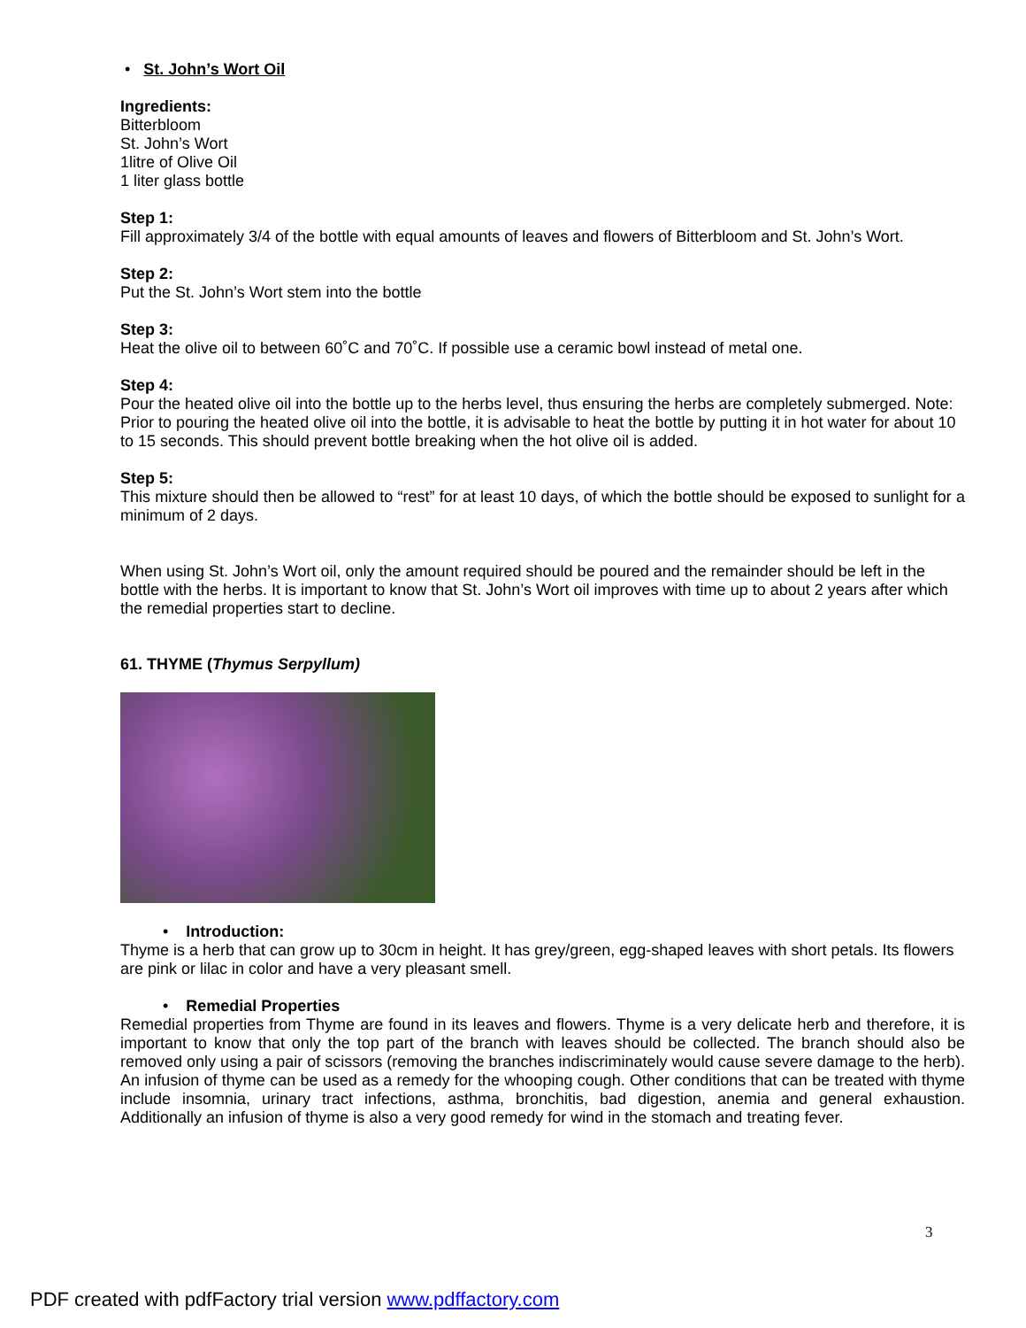• St. John’s Wort Oil
Ingredients:
Bitterbloom
St. John’s Wort
1litre of Olive Oil
1 liter glass bottle
Step 1:
Fill approximately 3/4 of the bottle with equal amounts of leaves and flowers of Bitterbloom and St. John’s Wort.
Step 2:
Put the St. John’s Wort stem into the bottle
Step 3:
Heat the olive oil to between 60˚C and 70˚C. If possible use a ceramic bowl instead of metal one.
Step 4:
Pour the heated olive oil into the bottle up to the herbs level, thus ensuring the herbs are completely submerged. Note: Prior to pouring the heated olive oil into the bottle, it is advisable to heat the bottle by putting it in hot water for about 10 to 15 seconds. This should prevent bottle breaking when the hot olive oil is added.
Step 5:
This mixture should then be allowed to “rest” for at least 10 days, of which the bottle should be exposed to sunlight for a minimum of 2 days.
When using St. John’s Wort oil, only the amount required should be poured and the remainder should be left in the bottle with the herbs. It is important to know that St. John’s Wort oil improves with time up to about 2 years after which the remedial properties start to decline.
61. THYME (Thymus Serpyllum)
• Introduction:
Thyme is a herb that can grow up to 30cm in height. It has grey/green, egg-shaped leaves with short petals. Its flowers are pink or lilac in color and have a very pleasant smell.
• Remedial Properties
Remedial properties from Thyme are found in its leaves and flowers. Thyme is a very delicate herb and therefore, it is important to know that only the top part of the branch with leaves should be collected. The branch should also be removed only using a pair of scissors (removing the branches indiscriminately would cause severe damage to the herb). An infusion of thyme can be used as a remedy for the whooping cough. Other conditions that can be treated with thyme include insomnia, urinary tract infections, asthma, bronchitis, bad digestion, anemia and general exhaustion. Additionally an infusion of thyme is also a very good remedy for wind in the stomach and treating fever.
3
PDF created with pdfFactory trial version www.pdffactory.com